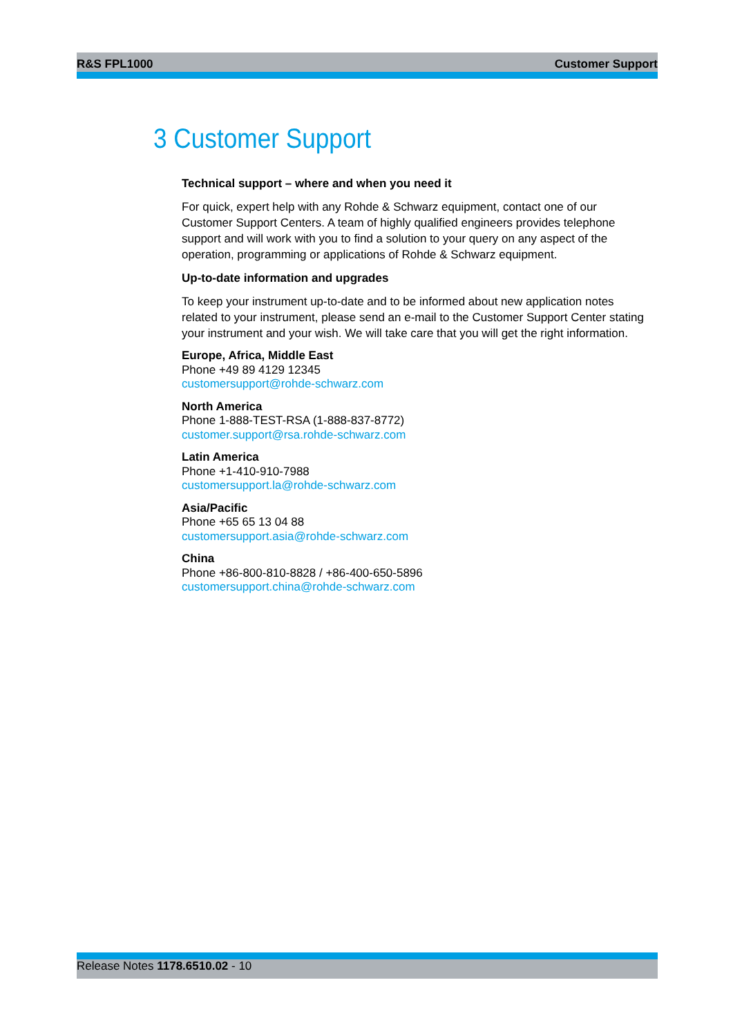R&S FPL1000 Customer Support
3 Customer Support
Technical support – where and when you need it
For quick, expert help with any Rohde & Schwarz equipment, contact one of our Customer Support Centers. A team of highly qualified engineers provides telephone support and will work with you to find a solution to your query on any aspect of the operation, programming or applications of Rohde & Schwarz equipment.
Up-to-date information and upgrades
To keep your instrument up-to-date and to be informed about new application notes related to your instrument, please send an e-mail to the Customer Support Center stating your instrument and your wish. We will take care that you will get the right information.
Europe, Africa, Middle East
Phone +49 89 4129 12345
customersupport@rohde-schwarz.com
North America
Phone 1-888-TEST-RSA (1-888-837-8772)
customer.support@rsa.rohde-schwarz.com
Latin America
Phone +1-410-910-7988
customersupport.la@rohde-schwarz.com
Asia/Pacific
Phone +65 65 13 04 88
customersupport.asia@rohde-schwarz.com
China
Phone +86-800-810-8828 / +86-400-650-5896
customersupport.china@rohde-schwarz.com
Release Notes 1178.6510.02 - 10